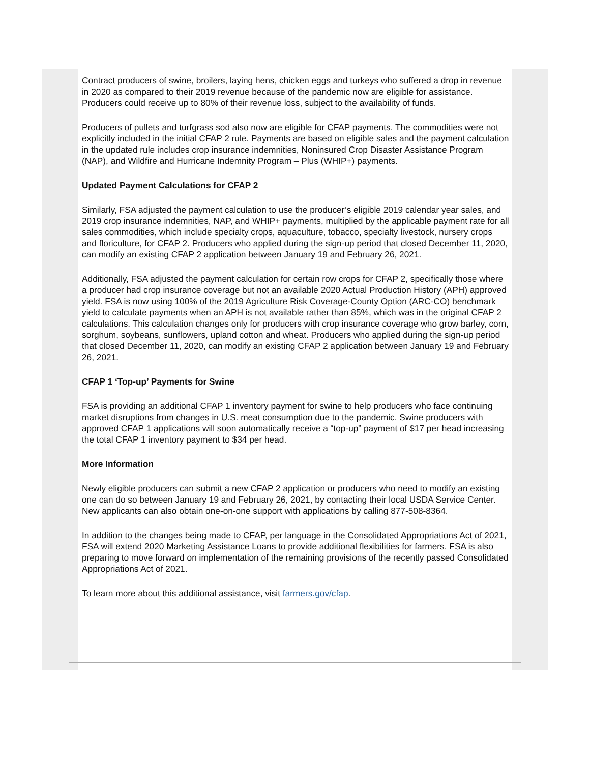Contract producers of swine, broilers, laying hens, chicken eggs and turkeys who suffered a drop in revenue in 2020 as compared to their 2019 revenue because of the pandemic now are eligible for assistance. Producers could receive up to 80% of their revenue loss, subject to the availability of funds.
Producers of pullets and turfgrass sod also now are eligible for CFAP payments. The commodities were not explicitly included in the initial CFAP 2 rule. Payments are based on eligible sales and the payment calculation in the updated rule includes crop insurance indemnities, Noninsured Crop Disaster Assistance Program (NAP), and Wildfire and Hurricane Indemnity Program – Plus (WHIP+) payments.
Updated Payment Calculations for CFAP 2
Similarly, FSA adjusted the payment calculation to use the producer’s eligible 2019 calendar year sales, and 2019 crop insurance indemnities, NAP, and WHIP+ payments, multiplied by the applicable payment rate for all sales commodities, which include specialty crops, aquaculture, tobacco, specialty livestock, nursery crops and floriculture, for CFAP 2. Producers who applied during the sign-up period that closed December 11, 2020, can modify an existing CFAP 2 application between January 19 and February 26, 2021.
Additionally, FSA adjusted the payment calculation for certain row crops for CFAP 2, specifically those where a producer had crop insurance coverage but not an available 2020 Actual Production History (APH) approved yield. FSA is now using 100% of the 2019 Agriculture Risk Coverage-County Option (ARC-CO) benchmark yield to calculate payments when an APH is not available rather than 85%, which was in the original CFAP 2 calculations. This calculation changes only for producers with crop insurance coverage who grow barley, corn, sorghum, soybeans, sunflowers, upland cotton and wheat. Producers who applied during the sign-up period that closed December 11, 2020, can modify an existing CFAP 2 application between January 19 and February 26, 2021.
CFAP 1 ‘Top-up’ Payments for Swine
FSA is providing an additional CFAP 1 inventory payment for swine to help producers who face continuing market disruptions from changes in U.S. meat consumption due to the pandemic. Swine producers with approved CFAP 1 applications will soon automatically receive a “top-up” payment of $17 per head increasing the total CFAP 1 inventory payment to $34 per head.
More Information
Newly eligible producers can submit a new CFAP 2 application or producers who need to modify an existing one can do so between January 19 and February 26, 2021, by contacting their local USDA Service Center. New applicants can also obtain one-on-one support with applications by calling 877-508-8364.
In addition to the changes being made to CFAP, per language in the Consolidated Appropriations Act of 2021, FSA will extend 2020 Marketing Assistance Loans to provide additional flexibilities for farmers. FSA is also preparing to move forward on implementation of the remaining provisions of the recently passed Consolidated Appropriations Act of 2021.
To learn more about this additional assistance, visit farmers.gov/cfap.